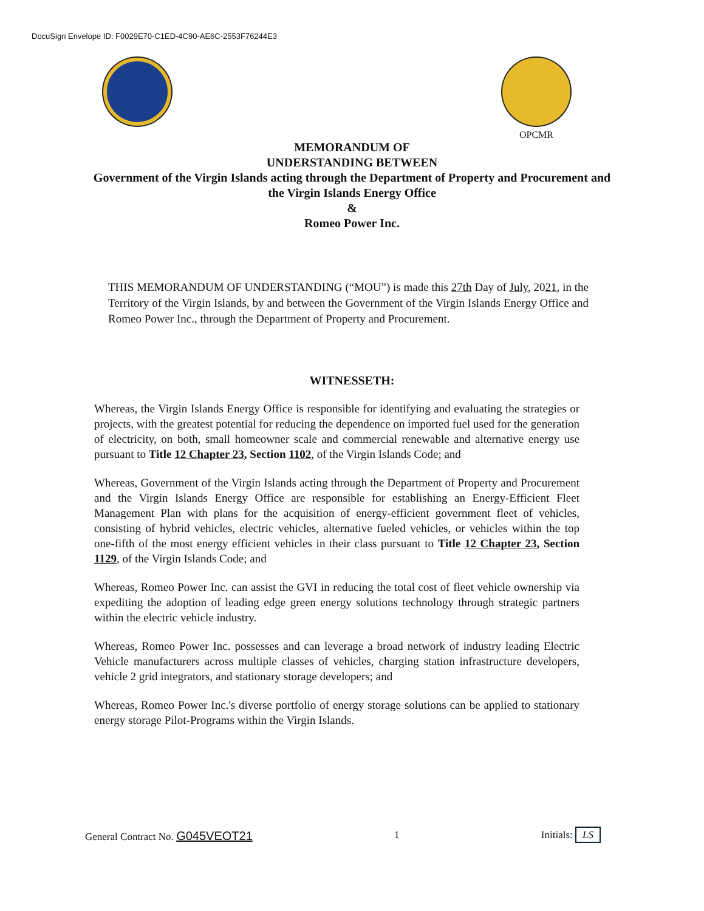DocuSign Envelope ID: F0029E70-C1ED-4C90-AE6C-2553F76244E3
OPCMR
MEMORANDUM OF
UNDERSTANDING BETWEEN
Government of the Virgin Islands acting through the Department of Property and Procurement and the Virgin Islands Energy Office
&
Romeo Power Inc.
THIS MEMORANDUM OF UNDERSTANDING (“MOU”) is made this 27th Day of July, 2021, in the Territory of the Virgin Islands, by and between the Government of the Virgin Islands Energy Office and Romeo Power Inc., through the Department of Property and Procurement.
WITNESSETH:
Whereas, the Virgin Islands Energy Office is responsible for identifying and evaluating the strategies or projects, with the greatest potential for reducing the dependence on imported fuel used for the generation of electricity, on both, small homeowner scale and commercial renewable and alternative energy use pursuant to Title 12 Chapter 23, Section 1102, of the Virgin Islands Code; and
Whereas, Government of the Virgin Islands acting through the Department of Property and Procurement and the Virgin Islands Energy Office are responsible for establishing an Energy-Efficient Fleet Management Plan with plans for the acquisition of energy-efficient government fleet of vehicles, consisting of hybrid vehicles, electric vehicles, alternative fueled vehicles, or vehicles within the top one-fifth of the most energy efficient vehicles in their class pursuant to Title 12 Chapter 23, Section 1129, of the Virgin Islands Code; and
Whereas, Romeo Power Inc. can assist the GVI in reducing the total cost of fleet vehicle ownership via expediting the adoption of leading edge green energy solutions technology through strategic partners within the electric vehicle industry.
Whereas, Romeo Power Inc. possesses and can leverage a broad network of industry leading Electric Vehicle manufacturers across multiple classes of vehicles, charging station infrastructure developers, vehicle 2 grid integrators, and stationary storage developers; and
Whereas, Romeo Power Inc.'s diverse portfolio of energy storage solutions can be applied to stationary energy storage Pilot-Programs within the Virgin Islands.
General Contract No. G045VEOT21 1 Initials: LS